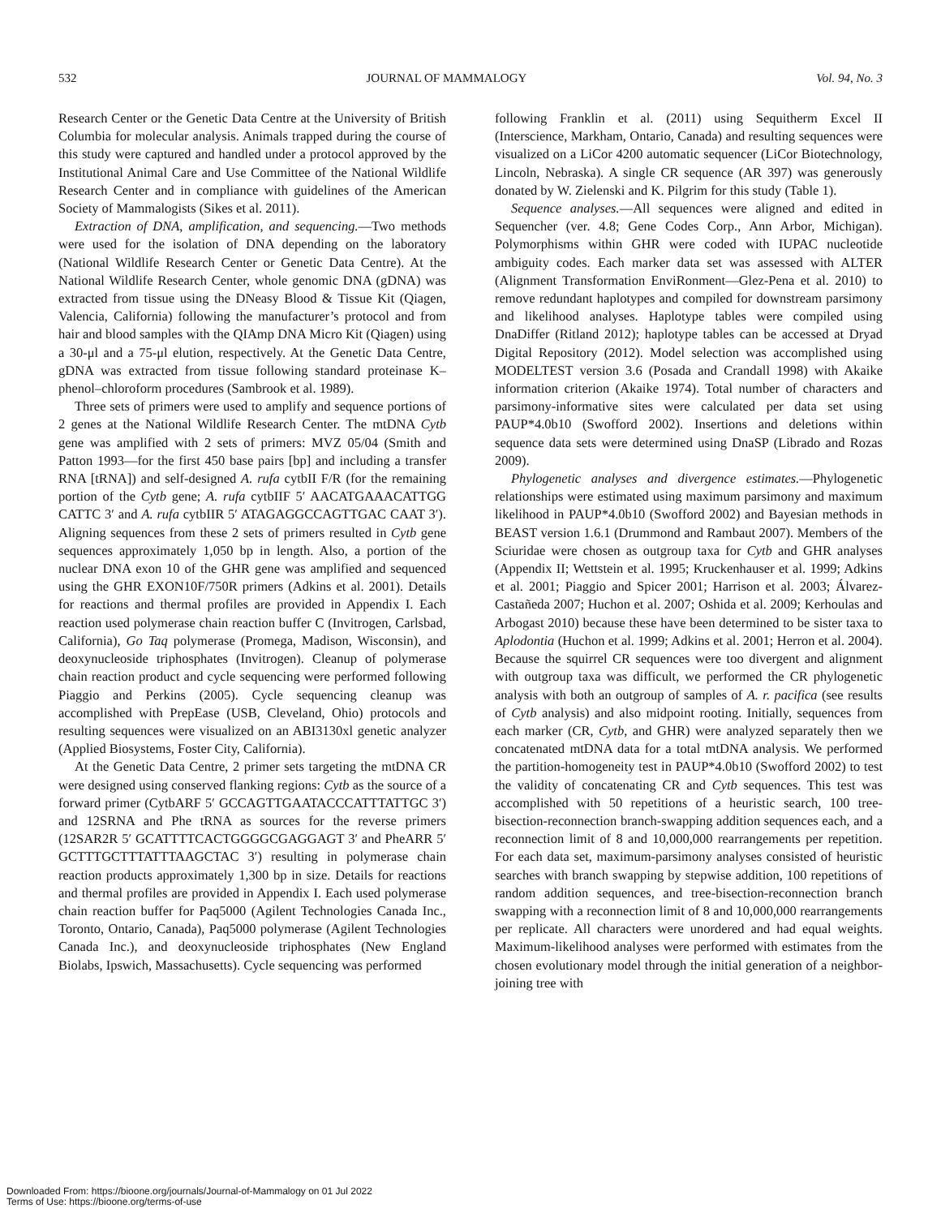532 JOURNAL OF MAMMALOGY Vol. 94, No. 3
Research Center or the Genetic Data Centre at the University of British Columbia for molecular analysis. Animals trapped during the course of this study were captured and handled under a protocol approved by the Institutional Animal Care and Use Committee of the National Wildlife Research Center and in compliance with guidelines of the American Society of Mammalogists (Sikes et al. 2011).
Extraction of DNA, amplification, and sequencing.—Two methods were used for the isolation of DNA depending on the laboratory (National Wildlife Research Center or Genetic Data Centre). At the National Wildlife Research Center, whole genomic DNA (gDNA) was extracted from tissue using the DNeasy Blood & Tissue Kit (Qiagen, Valencia, California) following the manufacturer’s protocol and from hair and blood samples with the QIAmp DNA Micro Kit (Qiagen) using a 30-μl and a 75-μl elution, respectively. At the Genetic Data Centre, gDNA was extracted from tissue following standard proteinase K–phenol–chloroform procedures (Sambrook et al. 1989).
Three sets of primers were used to amplify and sequence portions of 2 genes at the National Wildlife Research Center. The mtDNA Cytb gene was amplified with 2 sets of primers: MVZ 05/04 (Smith and Patton 1993—for the first 450 base pairs [bp] and including a transfer RNA [tRNA]) and self-designed A. rufa cytbII F/R (for the remaining portion of the Cytb gene; A. rufa cytbIIF 5′ AACATGAAACATTGG CATTC 3′ and A. rufa cytbIIR 5′ ATAGAGGCCAGTTGAC CAAT 3′). Aligning sequences from these 2 sets of primers resulted in Cytb gene sequences approximately 1,050 bp in length. Also, a portion of the nuclear DNA exon 10 of the GHR gene was amplified and sequenced using the GHR EXON10F/750R primers (Adkins et al. 2001). Details for reactions and thermal profiles are provided in Appendix I. Each reaction used polymerase chain reaction buffer C (Invitrogen, Carlsbad, California), Go Taq polymerase (Promega, Madison, Wisconsin), and deoxynucleoside triphosphates (Invitrogen). Cleanup of polymerase chain reaction product and cycle sequencing were performed following Piaggio and Perkins (2005). Cycle sequencing cleanup was accomplished with PrepEase (USB, Cleveland, Ohio) protocols and resulting sequences were visualized on an ABI3130xl genetic analyzer (Applied Biosystems, Foster City, California).
At the Genetic Data Centre, 2 primer sets targeting the mtDNA CR were designed using conserved flanking regions: Cytb as the source of a forward primer (CytbARF 5′ GCCAGTTGAATACCCATTTATTGC 3′) and 12SRNA and Phe tRNA as sources for the reverse primers (12SAR2R 5′ GCATTTTCACTGGGGCGAGGAGT 3′ and PheARR 5′ GCTTTGCTTTATTTAAGCTAC 3′) resulting in polymerase chain reaction products approximately 1,300 bp in size. Details for reactions and thermal profiles are provided in Appendix I. Each used polymerase chain reaction buffer for Paq5000 (Agilent Technologies Canada Inc., Toronto, Ontario, Canada), Paq5000 polymerase (Agilent Technologies Canada Inc.), and deoxynucleoside triphosphates (New England Biolabs, Ipswich, Massachusetts). Cycle sequencing was performed
following Franklin et al. (2011) using Sequitherm Excel II (Interscience, Markham, Ontario, Canada) and resulting sequences were visualized on a LiCor 4200 automatic sequencer (LiCor Biotechnology, Lincoln, Nebraska). A single CR sequence (AR 397) was generously donated by W. Zielenski and K. Pilgrim for this study (Table 1).
Sequence analyses.—All sequences were aligned and edited in Sequencher (ver. 4.8; Gene Codes Corp., Ann Arbor, Michigan). Polymorphisms within GHR were coded with IUPAC nucleotide ambiguity codes. Each marker data set was assessed with ALTER (Alignment Transformation EnviRonment—Glez-Pena et al. 2010) to remove redundant haplotypes and compiled for downstream parsimony and likelihood analyses. Haplotype tables were compiled using DnaDiffer (Ritland 2012); haplotype tables can be accessed at Dryad Digital Repository (2012). Model selection was accomplished using MODELTEST version 3.6 (Posada and Crandall 1998) with Akaike information criterion (Akaike 1974). Total number of characters and parsimony-informative sites were calculated per data set using PAUP*4.0b10 (Swofford 2002). Insertions and deletions within sequence data sets were determined using DnaSP (Librado and Rozas 2009).
Phylogenetic analyses and divergence estimates.—Phylogenetic relationships were estimated using maximum parsimony and maximum likelihood in PAUP*4.0b10 (Swofford 2002) and Bayesian methods in BEAST version 1.6.1 (Drummond and Rambaut 2007). Members of the Sciuridae were chosen as outgroup taxa for Cytb and GHR analyses (Appendix II; Wettstein et al. 1995; Kruckenhauser et al. 1999; Adkins et al. 2001; Piaggio and Spicer 2001; Harrison et al. 2003; Álvarez-Castañeda 2007; Huchon et al. 2007; Oshida et al. 2009; Kerhoulas and Arbogast 2010) because these have been determined to be sister taxa to Aplodontia (Huchon et al. 1999; Adkins et al. 2001; Herron et al. 2004). Because the squirrel CR sequences were too divergent and alignment with outgroup taxa was difficult, we performed the CR phylogenetic analysis with both an outgroup of samples of A. r. pacifica (see results of Cytb analysis) and also midpoint rooting. Initially, sequences from each marker (CR, Cytb, and GHR) were analyzed separately then we concatenated mtDNA data for a total mtDNA analysis. We performed the partition-homogeneity test in PAUP*4.0b10 (Swofford 2002) to test the validity of concatenating CR and Cytb sequences. This test was accomplished with 50 repetitions of a heuristic search, 100 tree-bisection-reconnection branch-swapping addition sequences each, and a reconnection limit of 8 and 10,000,000 rearrangements per repetition. For each data set, maximum-parsimony analyses consisted of heuristic searches with branch swapping by stepwise addition, 100 repetitions of random addition sequences, and tree-bisection-reconnection branch swapping with a reconnection limit of 8 and 10,000,000 rearrangements per replicate. All characters were unordered and had equal weights. Maximum-likelihood analyses were performed with estimates from the chosen evolutionary model through the initial generation of a neighbor-joining tree with
Downloaded From: https://bioone.org/journals/Journal-of-Mammalogy on 01 Jul 2022
Terms of Use: https://bioone.org/terms-of-use